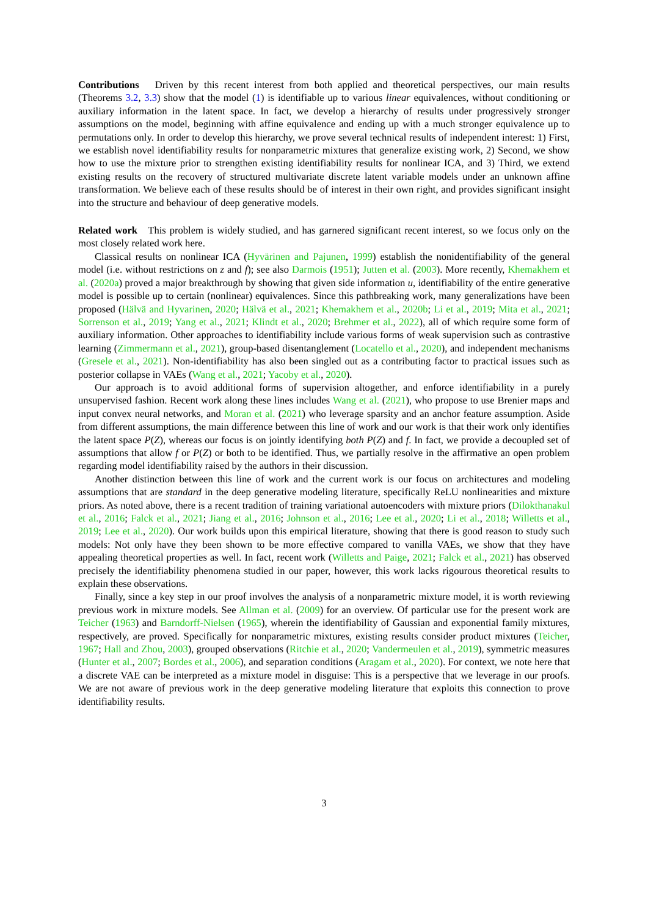Contributions Driven by this recent interest from both applied and theoretical perspectives, our main results (Theorems 3.2, 3.3) show that the model (1) is identifiable up to various linear equivalences, without conditioning or auxiliary information in the latent space. In fact, we develop a hierarchy of results under progressively stronger assumptions on the model, beginning with affine equivalence and ending up with a much stronger equivalence up to permutations only. In order to develop this hierarchy, we prove several technical results of independent interest: 1) First, we establish novel identifiability results for nonparametric mixtures that generalize existing work, 2) Second, we show how to use the mixture prior to strengthen existing identifiability results for nonlinear ICA, and 3) Third, we extend existing results on the recovery of structured multivariate discrete latent variable models under an unknown affine transformation. We believe each of these results should be of interest in their own right, and provides significant insight into the structure and behaviour of deep generative models.
Related work This problem is widely studied, and has garnered significant recent interest, so we focus only on the most closely related work here.
Classical results on nonlinear ICA (Hyvärinen and Pajunen, 1999) establish the nonidentifiability of the general model (i.e. without restrictions on z and f); see also Darmois (1951); Jutten et al. (2003). More recently, Khemakhem et al. (2020a) proved a major breakthrough by showing that given side information u, identifiability of the entire generative model is possible up to certain (nonlinear) equivalences. Since this pathbreaking work, many generalizations have been proposed (Hälvä and Hyvarinen, 2020; Hälvä et al., 2021; Khemakhem et al., 2020b; Li et al., 2019; Mita et al., 2021; Sorrenson et al., 2019; Yang et al., 2021; Klindt et al., 2020; Brehmer et al., 2022), all of which require some form of auxiliary information. Other approaches to identifiability include various forms of weak supervision such as contrastive learning (Zimmermann et al., 2021), group-based disentanglement (Locatello et al., 2020), and independent mechanisms (Gresele et al., 2021). Non-identifiability has also been singled out as a contributing factor to practical issues such as posterior collapse in VAEs (Wang et al., 2021; Yacoby et al., 2020).
Our approach is to avoid additional forms of supervision altogether, and enforce identifiability in a purely unsupervised fashion. Recent work along these lines includes Wang et al. (2021), who propose to use Brenier maps and input convex neural networks, and Moran et al. (2021) who leverage sparsity and an anchor feature assumption. Aside from different assumptions, the main difference between this line of work and our work is that their work only identifies the latent space P(Z), whereas our focus is on jointly identifying both P(Z) and f. In fact, we provide a decoupled set of assumptions that allow f or P(Z) or both to be identified. Thus, we partially resolve in the affirmative an open problem regarding model identifiability raised by the authors in their discussion.
Another distinction between this line of work and the current work is our focus on architectures and modeling assumptions that are standard in the deep generative modeling literature, specifically ReLU nonlinearities and mixture priors. As noted above, there is a recent tradition of training variational autoencoders with mixture priors (Dilokthanakul et al., 2016; Falck et al., 2021; Jiang et al., 2016; Johnson et al., 2016; Lee et al., 2020; Li et al., 2018; Willetts et al., 2019; Lee et al., 2020). Our work builds upon this empirical literature, showing that there is good reason to study such models: Not only have they been shown to be more effective compared to vanilla VAEs, we show that they have appealing theoretical properties as well. In fact, recent work (Willetts and Paige, 2021; Falck et al., 2021) has observed precisely the identifiability phenomena studied in our paper, however, this work lacks rigourous theoretical results to explain these observations.
Finally, since a key step in our proof involves the analysis of a nonparametric mixture model, it is worth reviewing previous work in mixture models. See Allman et al. (2009) for an overview. Of particular use for the present work are Teicher (1963) and Barndorff-Nielsen (1965), wherein the identifiability of Gaussian and exponential family mixtures, respectively, are proved. Specifically for nonparametric mixtures, existing results consider product mixtures (Teicher, 1967; Hall and Zhou, 2003), grouped observations (Ritchie et al., 2020; Vandermeulen et al., 2019), symmetric measures (Hunter et al., 2007; Bordes et al., 2006), and separation conditions (Aragam et al., 2020). For context, we note here that a discrete VAE can be interpreted as a mixture model in disguise: This is a perspective that we leverage in our proofs. We are not aware of previous work in the deep generative modeling literature that exploits this connection to prove identifiability results.
3